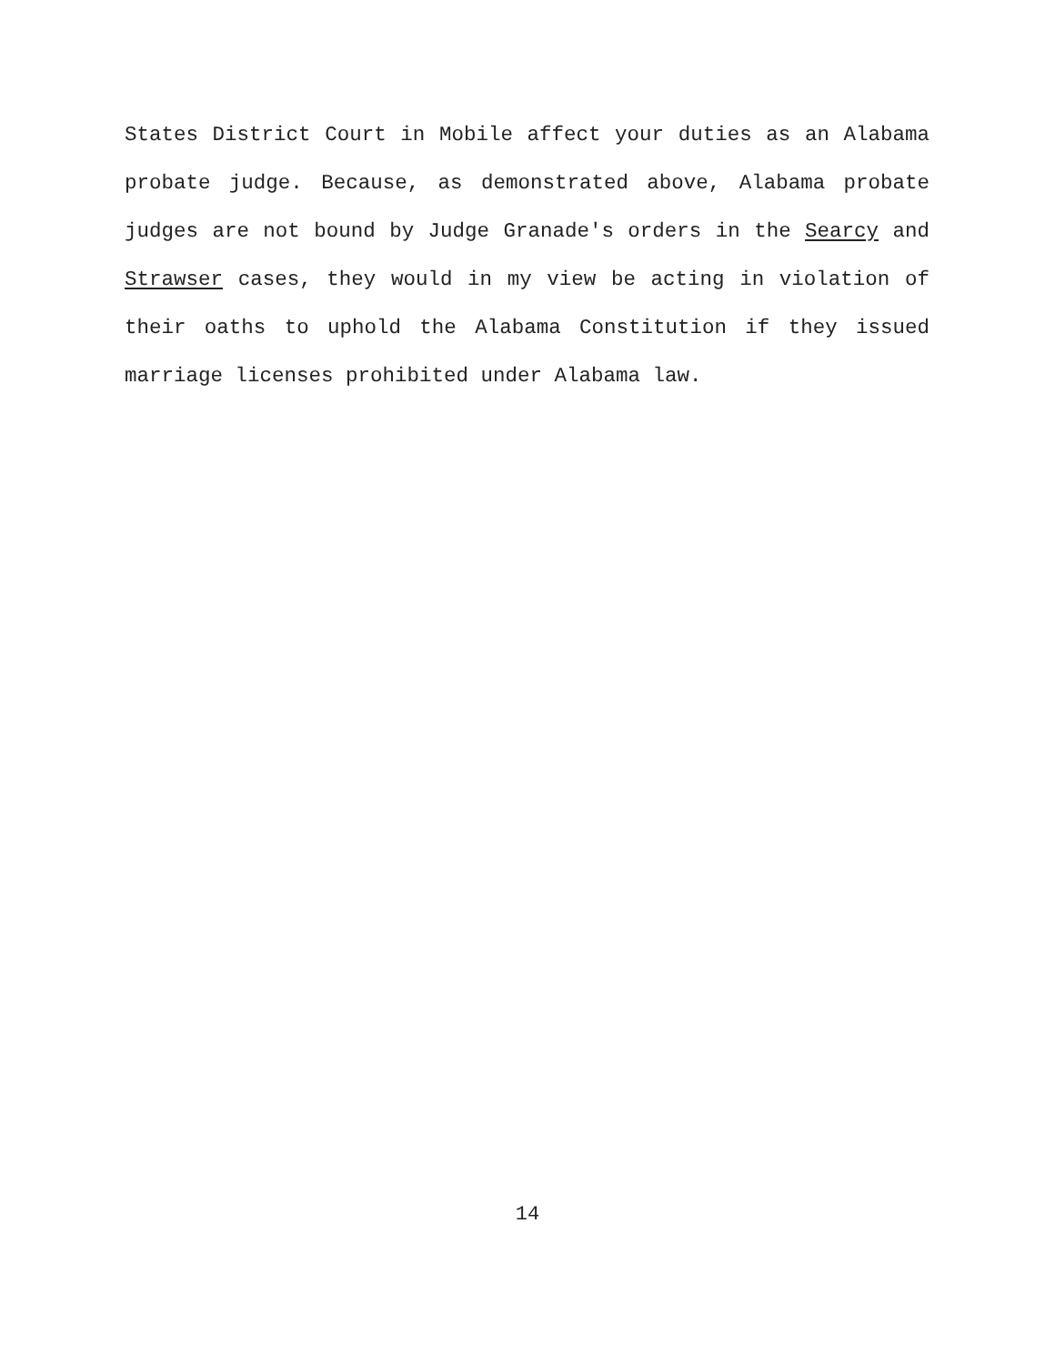States District Court in Mobile affect your duties as an Alabama probate judge. Because, as demonstrated above, Alabama probate judges are not bound by Judge Granade's orders in the Searcy and Strawser cases, they would in my view be acting in violation of their oaths to uphold the Alabama Constitution if they issued marriage licenses prohibited under Alabama law.
14